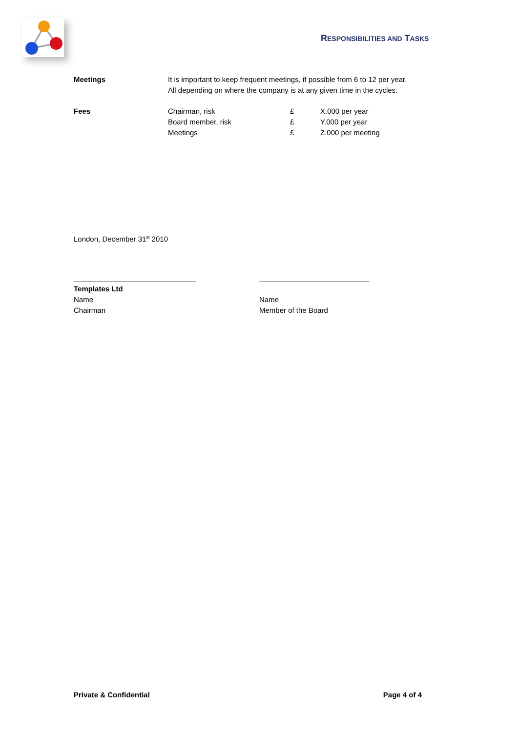RESPONSIBILITIES AND TASKS
Meetings It is important to keep frequent meetings, if possible from 6 to 12 per year.
All depending on where the company is at any given time in the cycles.
Fees Chairman, risk
Board member, risk
Meetings
£
£
£
X.000 per year
Y.000 per year
Z.000 per meeting
London, December 31<sup>st</sup> 2010
______________________________
Templates Ltd
Name
Chairman
___________________________
Name
Member of the Board
Private & Confidential Page 4 of 4